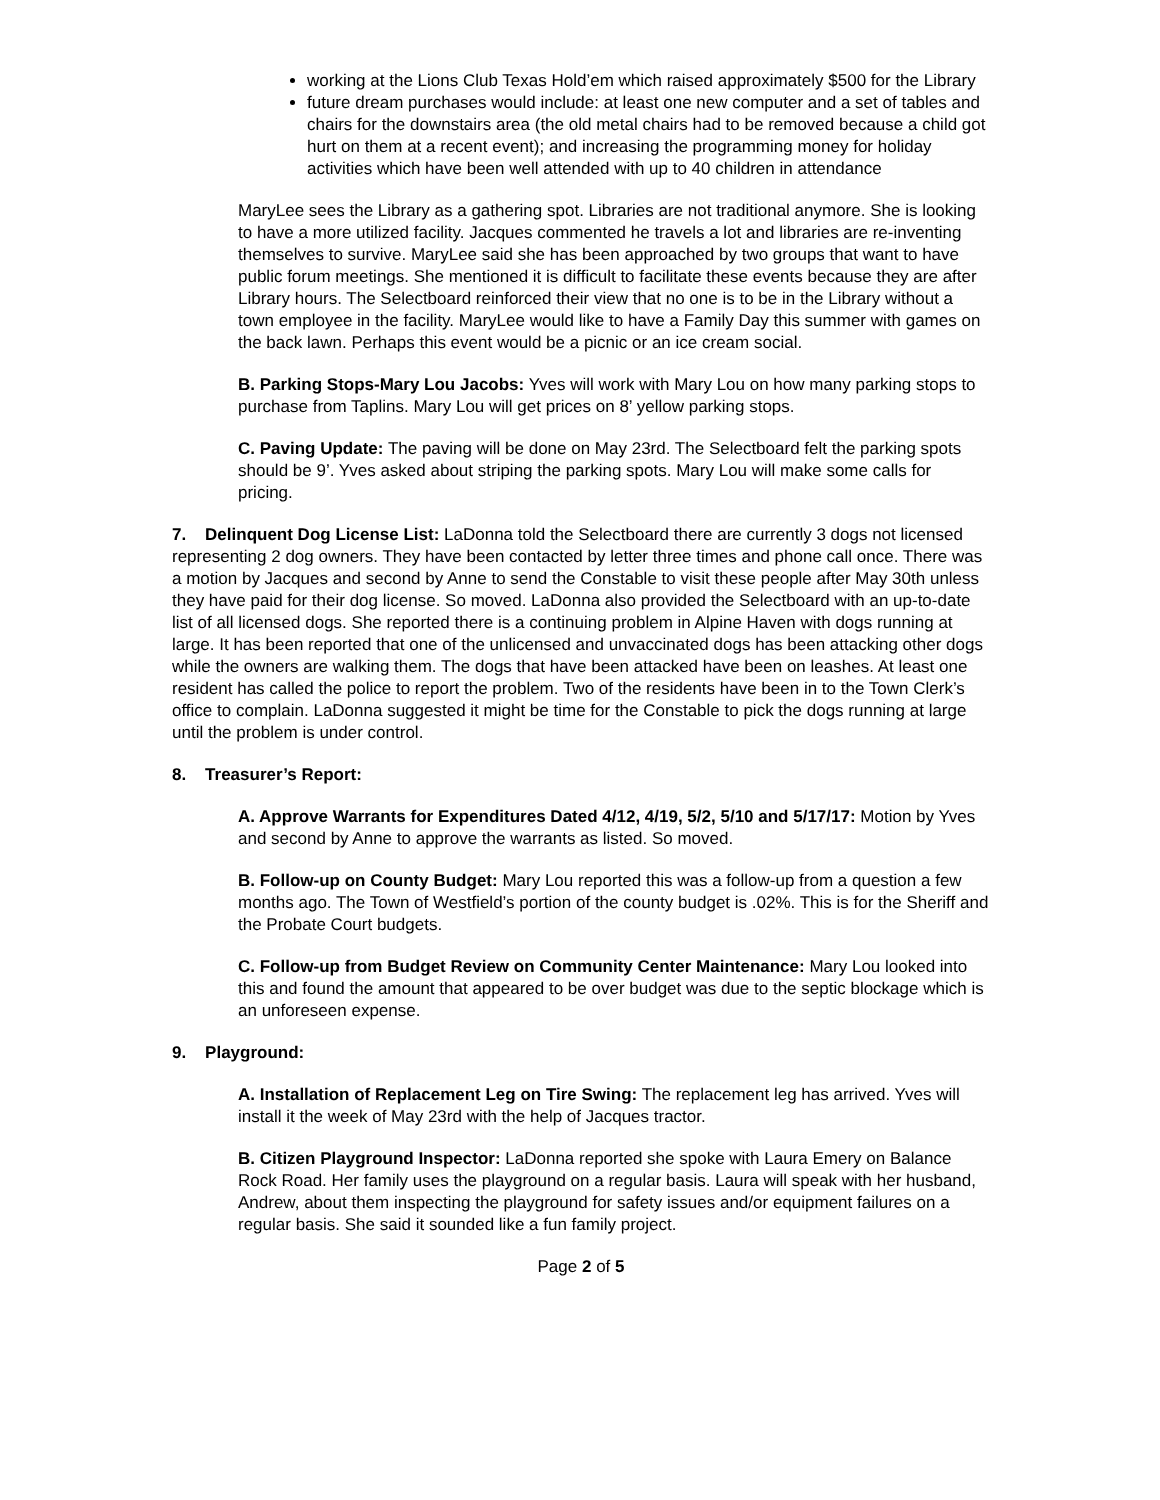working at the Lions Club Texas Hold’em which raised approximately $500 for the Library
future dream purchases would include: at least one new computer and a set of tables and chairs for the downstairs area (the old metal chairs had to be removed because a child got hurt on them at a recent event); and increasing the programming money for holiday activities which have been well attended with up to 40 children in attendance
MaryLee sees the Library as a gathering spot. Libraries are not traditional anymore. She is looking to have a more utilized facility. Jacques commented he travels a lot and libraries are re-inventing themselves to survive. MaryLee said she has been approached by two groups that want to have public forum meetings. She mentioned it is difficult to facilitate these events because they are after Library hours. The Selectboard reinforced their view that no one is to be in the Library without a town employee in the facility. MaryLee would like to have a Family Day this summer with games on the back lawn. Perhaps this event would be a picnic or an ice cream social.
B. Parking Stops-Mary Lou Jacobs: Yves will work with Mary Lou on how many parking stops to purchase from Taplins. Mary Lou will get prices on 8’ yellow parking stops.
C. Paving Update: The paving will be done on May 23rd. The Selectboard felt the parking spots should be 9’. Yves asked about striping the parking spots. Mary Lou will make some calls for pricing.
7. Delinquent Dog License List: LaDonna told the Selectboard there are currently 3 dogs not licensed representing 2 dog owners. They have been contacted by letter three times and phone call once. There was a motion by Jacques and second by Anne to send the Constable to visit these people after May 30th unless they have paid for their dog license. So moved. LaDonna also provided the Selectboard with an up-to-date list of all licensed dogs. She reported there is a continuing problem in Alpine Haven with dogs running at large. It has been reported that one of the unlicensed and unvaccinated dogs has been attacking other dogs while the owners are walking them. The dogs that have been attacked have been on leashes. At least one resident has called the police to report the problem. Two of the residents have been in to the Town Clerk’s office to complain. LaDonna suggested it might be time for the Constable to pick the dogs running at large until the problem is under control.
8. Treasurer’s Report:
A. Approve Warrants for Expenditures Dated 4/12, 4/19, 5/2, 5/10 and 5/17/17: Motion by Yves and second by Anne to approve the warrants as listed. So moved.
B. Follow-up on County Budget: Mary Lou reported this was a follow-up from a question a few months ago. The Town of Westfield’s portion of the county budget is .02%. This is for the Sheriff and the Probate Court budgets.
C. Follow-up from Budget Review on Community Center Maintenance: Mary Lou looked into this and found the amount that appeared to be over budget was due to the septic blockage which is an unforeseen expense.
9. Playground:
A. Installation of Replacement Leg on Tire Swing: The replacement leg has arrived. Yves will install it the week of May 23rd with the help of Jacques tractor.
B. Citizen Playground Inspector: LaDonna reported she spoke with Laura Emery on Balance Rock Road. Her family uses the playground on a regular basis. Laura will speak with her husband, Andrew, about them inspecting the playground for safety issues and/or equipment failures on a regular basis. She said it sounded like a fun family project.
Page 2 of 5